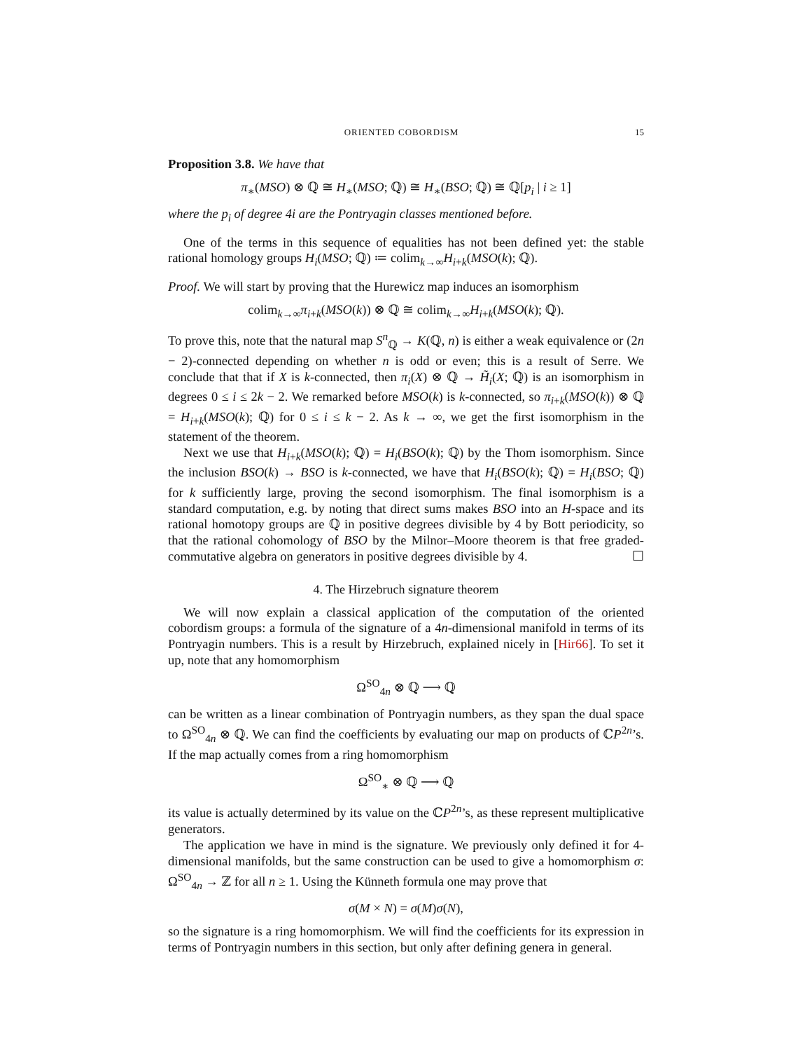ORIENTED COBORDISM 15
Proposition 3.8. We have that
π<sub>∗</sub>(MSO) ⊗ ℚ ≅ H<sub>∗</sub>(MSO; ℚ) ≅ H<sub>∗</sub>(BSO; ℚ) ≅ ℚ[p<sub>i</sub> | i ≥ 1]
where the p<sub>i</sub> of degree 4i are the Pontryagin classes mentioned before.
One of the terms in this sequence of equalities has not been defined yet: the stable rational homology groups H<sub>i</sub>(MSO; ℚ) ≔ colim<sub>k→∞</sub>H<sub>i+k</sub>(MSO(k); ℚ).
Proof. We will start by proving that the Hurewicz map induces an isomorphism
colim<sub>k→∞</sub>π<sub>i+k</sub>(MSO(k)) ⊗ ℚ ≅ colim<sub>k→∞</sub>H<sub>i+k</sub>(MSO(k); ℚ).
To prove this, note that the natural map S<sup>n</sup><sub>ℚ</sub> → K(ℚ, n) is either a weak equivalence or (2n − 2)-connected depending on whether n is odd or even; this is a result of Serre. We conclude that that if X is k-connected, then π<sub>i</sub>(X) ⊗ ℚ → H̃<sub>i</sub>(X; ℚ) is an isomorphism in degrees 0 ≤ i ≤ 2k − 2. We remarked before MSO(k) is k-connected, so π<sub>i+k</sub>(MSO(k)) ⊗ ℚ = H<sub>i+k</sub>(MSO(k); ℚ) for 0 ≤ i ≤ k − 2. As k → ∞, we get the first isomorphism in the statement of the theorem.
Next we use that H<sub>i+k</sub>(MSO(k); ℚ) = H<sub>i</sub>(BSO(k); ℚ) by the Thom isomorphism. Since the inclusion BSO(k) → BSO is k-connected, we have that H<sub>i</sub>(BSO(k); ℚ) = H<sub>i</sub>(BSO; ℚ) for k sufficiently large, proving the second isomorphism. The final isomorphism is a standard computation, e.g. by noting that direct sums makes BSO into an H-space and its rational homotopy groups are ℚ in positive degrees divisible by 4 by Bott periodicity, so that the rational cohomology of BSO by the Milnor–Moore theorem is that free graded-commutative algebra on generators in positive degrees divisible by 4. ☐
4. The Hirzebruch signature theorem
We will now explain a classical application of the computation of the oriented cobordism groups: a formula of the signature of a 4n-dimensional manifold in terms of its Pontryagin numbers. This is a result by Hirzebruch, explained nicely in [Hir66]. To set it up, note that any homomorphism
Ω<sup>SO</sup><sub>4n</sub> ⊗ ℚ ⟶ ℚ
can be written as a linear combination of Pontryagin numbers, as they span the dual space to Ω<sup>SO</sup><sub>4n</sub> ⊗ ℚ. We can find the coefficients by evaluating our map on products of ℂP<sup>2n</sup>’s. If the map actually comes from a ring homomorphism
Ω<sup>SO</sup><sub>∗</sub> ⊗ ℚ ⟶ ℚ
its value is actually determined by its value on the ℂP<sup>2n</sup>’s, as these represent multiplicative generators.
The application we have in mind is the signature. We previously only defined it for 4-dimensional manifolds, but the same construction can be used to give a homomorphism σ: Ω<sup>SO</sup><sub>4n</sub> → ℤ for all n ≥ 1. Using the Künneth formula one may prove that
σ(M × N) = σ(M)σ(N),
so the signature is a ring homomorphism. We will find the coefficients for its expression in terms of Pontryagin numbers in this section, but only after defining genera in general.